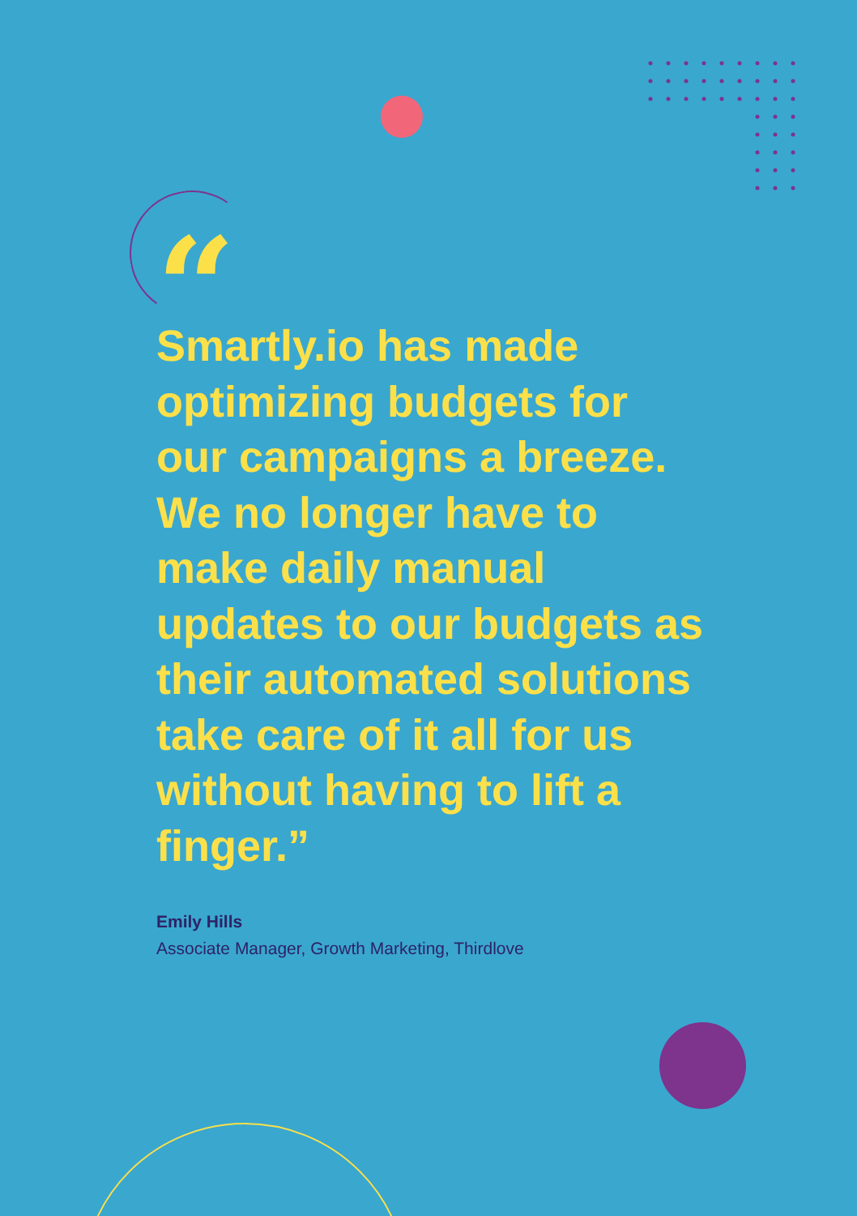“
Smartly.io has made optimizing budgets for our campaigns a breeze. We no longer have to make daily manual updates to our budgets as their automated solutions take care of it all for us without having to lift a finger.”
Emily Hills
Associate Manager, Growth Marketing, Thirdlove